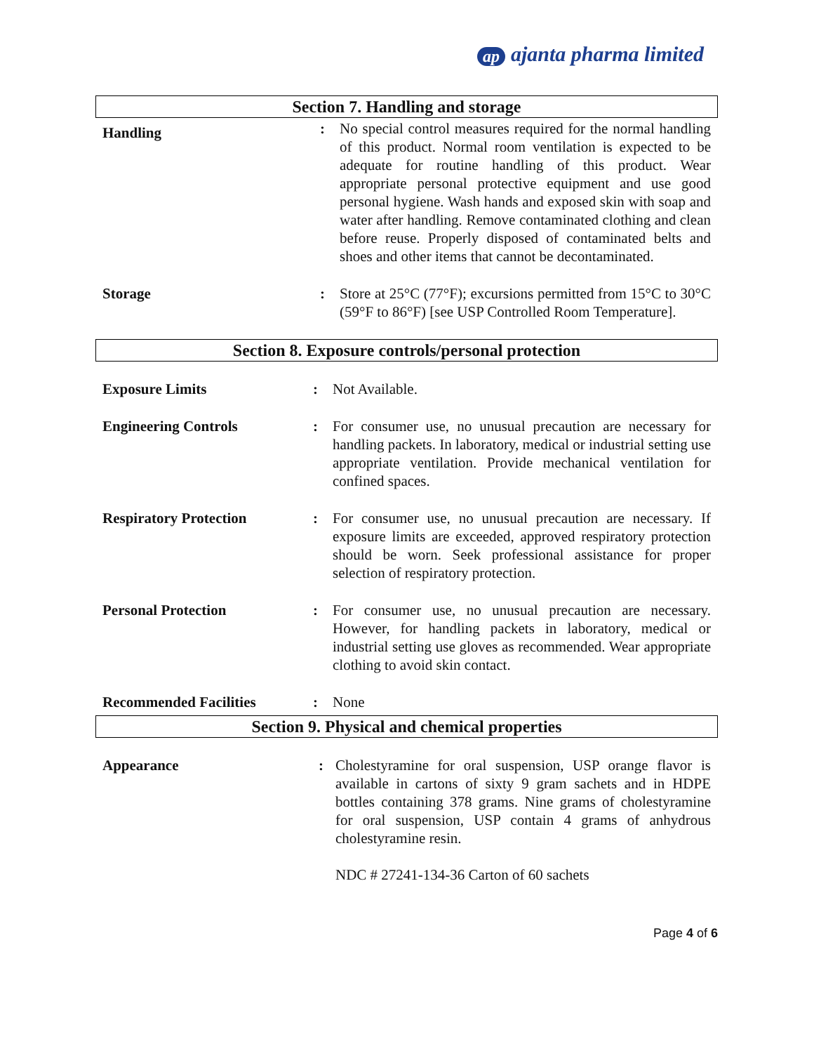ap ajanta pharma limited
Section 7. Handling and storage
Handling
: No special control measures required for the normal handling of this product. Normal room ventilation is expected to be adequate for routine handling of this product. Wear appropriate personal protective equipment and use good personal hygiene. Wash hands and exposed skin with soap and water after handling. Remove contaminated clothing and clean before reuse. Properly disposed of contaminated belts and shoes and other items that cannot be decontaminated.
Storage : Store at 25°C (77°F); excursions permitted from 15°C to 30°C (59°F to 86°F) [see USP Controlled Room Temperature].
Section 8. Exposure controls/personal protection
Exposure Limits : Not Available.
Engineering Controls : For consumer use, no unusual precaution are necessary for handling packets. In laboratory, medical or industrial setting use appropriate ventilation. Provide mechanical ventilation for confined spaces.
Respiratory Protection : For consumer use, no unusual precaution are necessary. If exposure limits are exceeded, approved respiratory protection should be worn. Seek professional assistance for proper selection of respiratory protection.
Personal Protection : For consumer use, no unusual precaution are necessary. However, for handling packets in laboratory, medical or industrial setting use gloves as recommended. Wear appropriate clothing to avoid skin contact.
Recommended Facilities : None
Section 9. Physical and chemical properties
Appearance : Cholestyramine for oral suspension, USP orange flavor is available in cartons of sixty 9 gram sachets and in HDPE bottles containing 378 grams. Nine grams of cholestyramine for oral suspension, USP contain 4 grams of anhydrous cholestyramine resin.
NDC # 27241-134-36 Carton of 60 sachets
Page 4 of 6